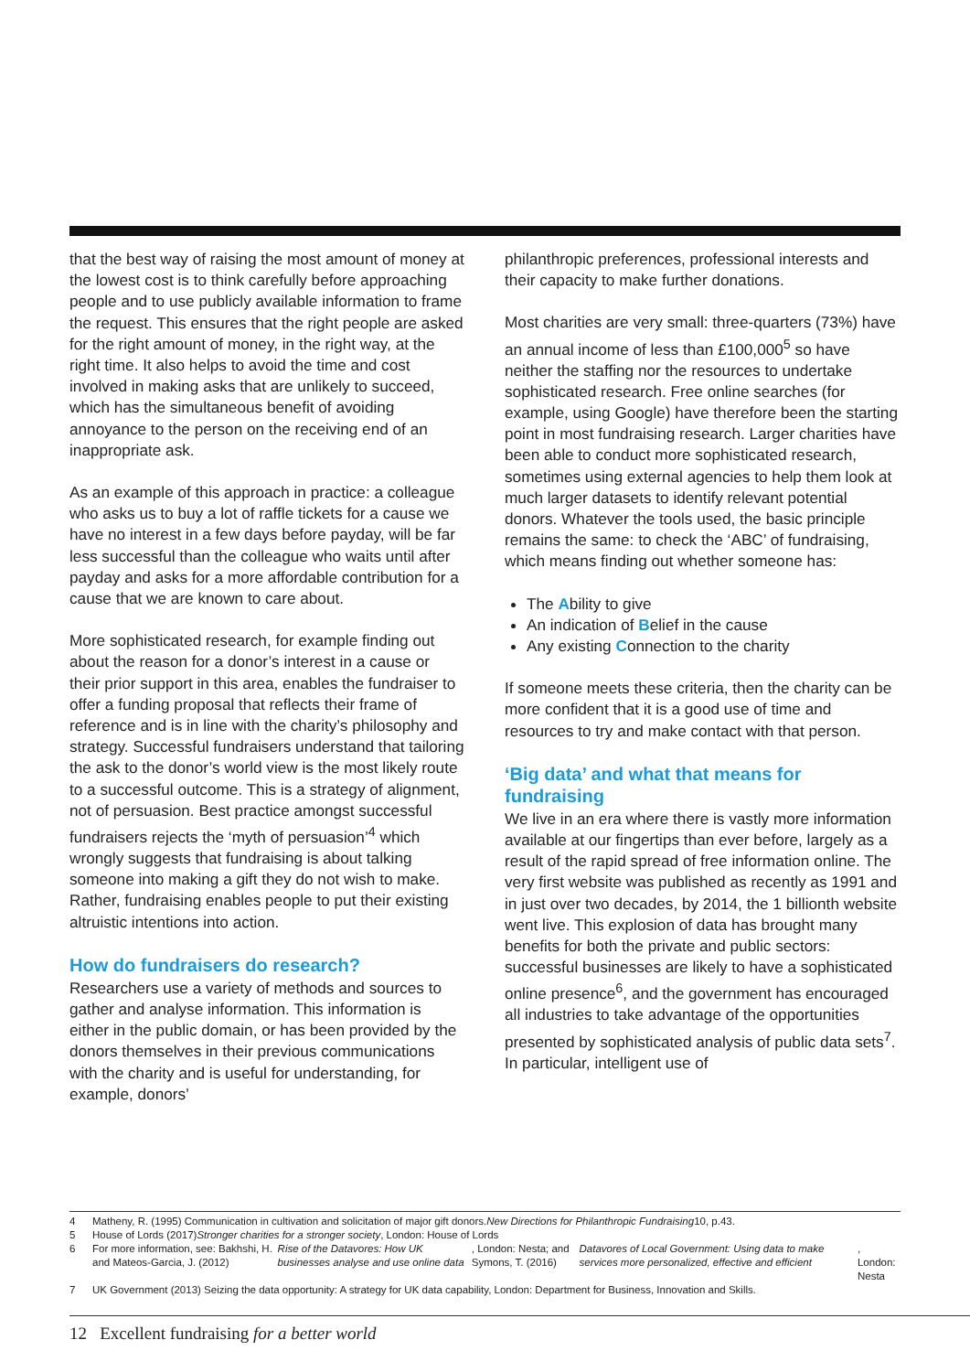that the best way of raising the most amount of money at the lowest cost is to think carefully before approaching people and to use publicly available information to frame the request. This ensures that the right people are asked for the right amount of money, in the right way, at the right time. It also helps to avoid the time and cost involved in making asks that are unlikely to succeed, which has the simultaneous benefit of avoiding annoyance to the person on the receiving end of an inappropriate ask.
As an example of this approach in practice: a colleague who asks us to buy a lot of raffle tickets for a cause we have no interest in a few days before payday, will be far less successful than the colleague who waits until after payday and asks for a more affordable contribution for a cause that we are known to care about.
More sophisticated research, for example finding out about the reason for a donor’s interest in a cause or their prior support in this area, enables the fundraiser to offer a funding proposal that reflects their frame of reference and is in line with the charity’s philosophy and strategy. Successful fundraisers understand that tailoring the ask to the donor’s world view is the most likely route to a successful outcome. This is a strategy of alignment, not of persuasion. Best practice amongst successful fundraisers rejects the ‘myth of persuasion’<sup>4</sup> which wrongly suggests that fundraising is about talking someone into making a gift they do not wish to make. Rather, fundraising enables people to put their existing altruistic intentions into action.
How do fundraisers do research?
Researchers use a variety of methods and sources to gather and analyse information. This information is either in the public domain, or has been provided by the donors themselves in their previous communications with the charity and is useful for understanding, for example, donors’
philanthropic preferences, professional interests and their capacity to make further donations.
Most charities are very small: three-quarters (73%) have an annual income of less than £100,000<sup>5</sup> so have neither the staffing nor the resources to undertake sophisticated research. Free online searches (for example, using Google) have therefore been the starting point in most fundraising research. Larger charities have been able to conduct more sophisticated research, sometimes using external agencies to help them look at much larger datasets to identify relevant potential donors. Whatever the tools used, the basic principle remains the same: to check the ‘ABC’ of fundraising, which means finding out whether someone has:
The Ability to give
An indication of Belief in the cause
Any existing Connection to the charity
If someone meets these criteria, then the charity can be more confident that it is a good use of time and resources to try and make contact with that person.
‘Big data’ and what that means for fundraising
We live in an era where there is vastly more information available at our fingertips than ever before, largely as a result of the rapid spread of free information online. The very first website was published as recently as 1991 and in just over two decades, by 2014, the 1 billionth website went live. This explosion of data has brought many benefits for both the private and public sectors: successful businesses are likely to have a sophisticated online presence<sup>6</sup>, and the government has encouraged all industries to take advantage of the opportunities presented by sophisticated analysis of public data sets<sup>7</sup>. In particular, intelligent use of
4 Matheny, R. (1995) Communication in cultivation and solicitation of major gift donors. New Directions for Philanthropic Fundraising 10, p.43.
5 House of Lords (2017) Stronger charities for a stronger society, London: House of Lords
6 For more information, see: Bakhshi, H. and Mateos-Garcia, J. (2012) Rise of the Datavores: How UK businesses analyse and use online data, London: Nesta; and Symons, T. (2016) Datavores of Local Government: Using data to make services more personalized, effective and efficient, London: Nesta
7 UK Government (2013) Seizing the data opportunity: A strategy for UK data capability, London: Department for Business, Innovation and Skills.
12 Excellent fundraising for a better world